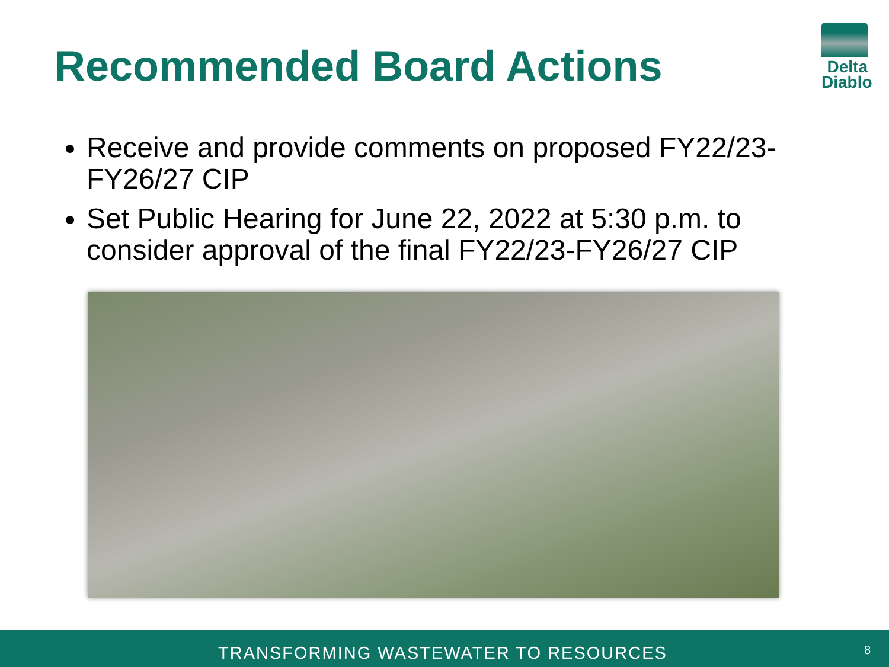Recommended Board Actions
Delta
Diablo
Receive and provide comments on proposed FY22/23-FY26/27 CIP
Set Public Hearing for June 22, 2022 at 5:30 p.m. to consider approval of the final FY22/23-FY26/27 CIP
TRANSFORMING WASTEWATER TO RESOURCES 8